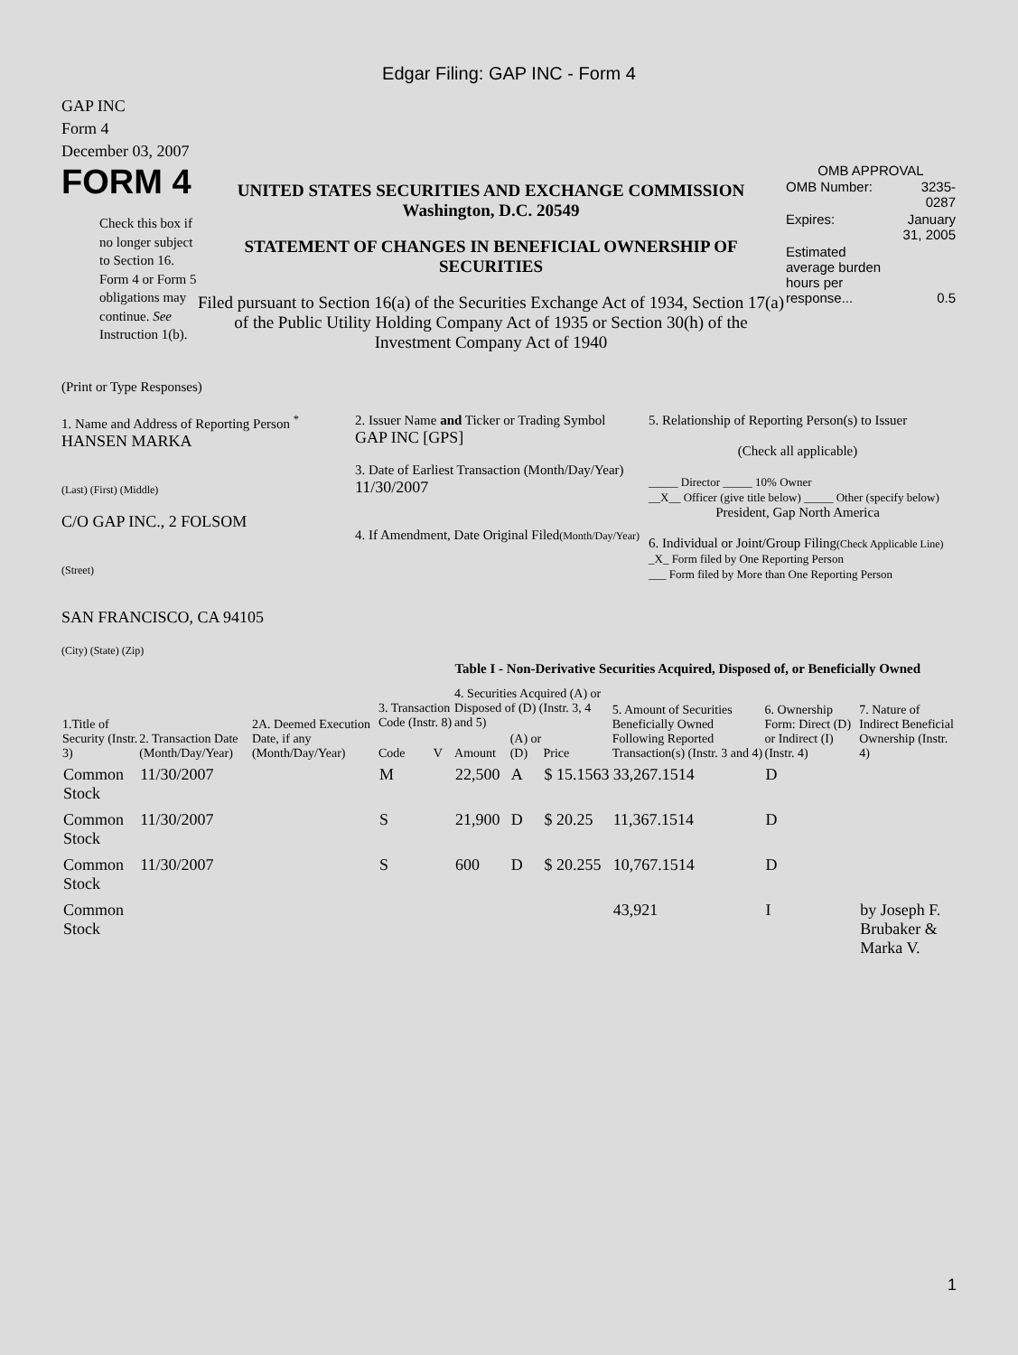Edgar Filing: GAP INC - Form 4
GAP INC
Form 4
December 03, 2007
FORM 4
Check this box if no longer subject to Section 16. Form 4 or Form 5 obligations may continue. See Instruction 1(b).
UNITED STATES SECURITIES AND EXCHANGE COMMISSION
Washington, D.C. 20549
STATEMENT OF CHANGES IN BENEFICIAL OWNERSHIP OF SECURITIES
Filed pursuant to Section 16(a) of the Securities Exchange Act of 1934, Section 17(a) of the Public Utility Holding Company Act of 1935 or Section 30(h) of the Investment Company Act of 1940
OMB APPROVAL
| OMB Number: | 3235-0287 |
| Expires: | January 31, 2005 |
| Estimated average burden hours per response... | 0.5 |
(Print or Type Responses)
1. Name and Address of Reporting Person <sup>*</sup>
HANSEN MARKA
(Last) (First) (Middle)
C/O GAP INC., 2 FOLSOM
(Street)
SAN FRANCISCO, CA 94105
(City) (State) (Zip)
2. Issuer Name and Ticker or Trading Symbol
GAP INC [GPS]
3. Date of Earliest Transaction (Month/Day/Year)
11/30/2007
4. If Amendment, Date Original Filed(Month/Day/Year)
5. Relationship of Reporting Person(s) to Issuer
(Check all applicable)
_____ Director _____ 10% Owner
__X__ Officer (give title below) _____ Other (specify below)
President, Gap North America
6. Individual or Joint/Group Filing(Check Applicable Line)
_X_ Form filed by One Reporting Person
___ Form filed by More than One Reporting Person
Table I - Non-Derivative Securities Acquired, Disposed of, or Beneficially Owned
| 1.Title of Security (Instr. 3) | 2. Transaction Date (Month/Day/Year) | 2A. Deemed Execution Date, if any (Month/Day/Year) | 3. Transaction Code (Instr. 8) | | 4. Securities Acquired (A) or Disposed of (D) (Instr. 3, 4 and 5) | | | 5. Amount of Securities Beneficially Owned Following Reported Transaction(s) (Instr. 3 and 4) | 6. Ownership Form: Direct (D) or Indirect (I) (Instr. 4) | 7. Nature of Indirect Beneficial Ownership (Instr. 4) |
| --- | --- | --- | --- | --- | --- | --- | --- | --- | --- | --- |
| | | | Code | V | Amount | (A) or (D) | Price | | | |
| Common Stock | 11/30/2007 | | M | | 22,500 | A | $ 15.1563 | 33,267.1514 | D | |
| Common Stock | 11/30/2007 | | S | | 21,900 | D | $ 20.25 | 11,367.1514 | D | |
| Common Stock | 11/30/2007 | | S | | 600 | D | $ 20.255 | 10,767.1514 | D | |
| Common Stock | | | | | | | | 43,921 | I | by Joseph F. Brubaker & Marka V. |
1